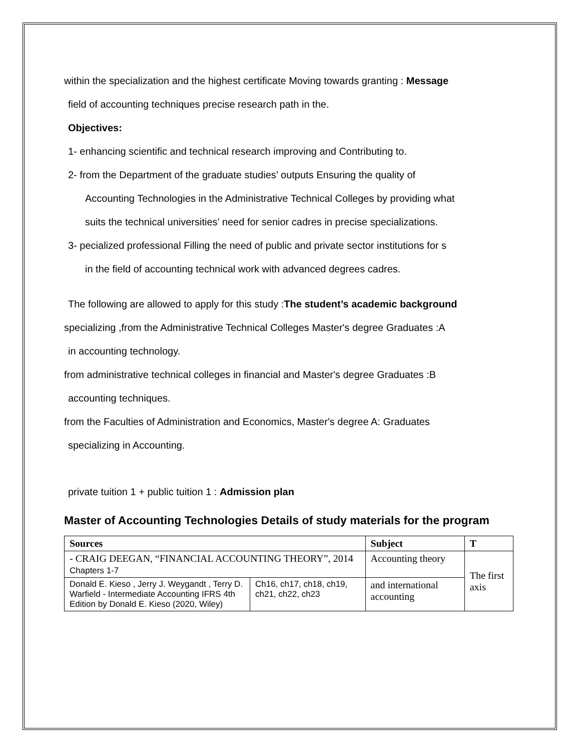within the specialization and the highest certificate Moving towards granting : Message
field of accounting techniques precise research path in the.
Objectives:
1- enhancing scientific and technical research improving and Contributing to.
2- from the Department of the graduate studies’ outputs Ensuring the quality of
Accounting Technologies in the Administrative Technical Colleges by providing what
suits the technical universities’ need for senior cadres in precise specializations.
3- pecialized professional Filling the need of public and private sector institutions for s
in the field of accounting technical work with advanced degrees cadres.
The following are allowed to apply for this study :The student’s academic background
specializing ,from the Administrative Technical Colleges Master's degree Graduates :A
in accounting technology.
from administrative technical colleges in financial and Master's degree Graduates :B
accounting techniques.
from the Faculties of Administration and Economics, Master's degree A: Graduates
specializing in Accounting.
private tuition 1 + public tuition 1 : Admission plan
Master of Accounting Technologies Details of study materials for the program
| Sources | | Subject | T |
| --- | --- | --- | --- |
| - CRAIG DEEGAN, “FINANCIAL ACCOUNTING THEORY”, 2014 Chapters 1-7 | | Accounting theory | The first axis |
| Donald E. Kieso , Jerry J. Weygandt , Terry D. Warfield - Intermediate Accounting IFRS 4th Edition by Donald E. Kieso (2020, Wiley) | Ch16, ch17, ch18, ch19, ch21, ch22, ch23 | and international accounting | |